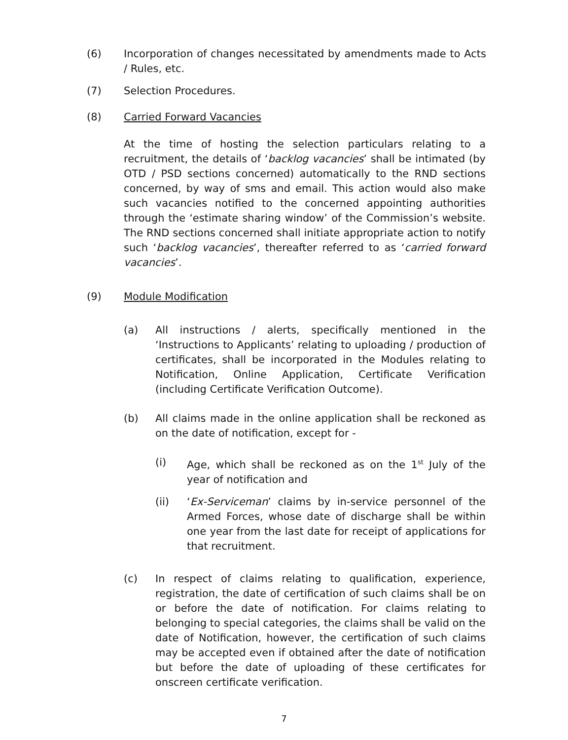(6) Incorporation of changes necessitated by amendments made to Acts / Rules, etc.
(7) Selection Procedures.
(8) Carried Forward Vacancies
At the time of hosting the selection particulars relating to a recruitment, the details of ‘backlog vacancies’ shall be intimated (by OTD / PSD sections concerned) automatically to the RND sections concerned, by way of sms and email. This action would also make such vacancies notified to the concerned appointing authorities through the ‘estimate sharing window’ of the Commission’s website. The RND sections concerned shall initiate appropriate action to notify such ‘backlog vacancies’, thereafter referred to as ‘carried forward vacancies’.
(9) Module Modification
(a) All instructions / alerts, specifically mentioned in the ‘Instructions to Applicants’ relating to uploading / production of certificates, shall be incorporated in the Modules relating to Notification, Online Application, Certificate Verification (including Certificate Verification Outcome).
(b) All claims made in the online application shall be reckoned as on the date of notification, except for -
(i) Age, which shall be reckoned as on the 1<sup>st</sup> July of the year of notification and
(ii) ‘Ex-Serviceman’ claims by in-service personnel of the Armed Forces, whose date of discharge shall be within one year from the last date for receipt of applications for that recruitment.
(c) In respect of claims relating to qualification, experience, registration, the date of certification of such claims shall be on or before the date of notification. For claims relating to belonging to special categories, the claims shall be valid on the date of Notification, however, the certification of such claims may be accepted even if obtained after the date of notification but before the date of uploading of these certificates for onscreen certificate verification.
7